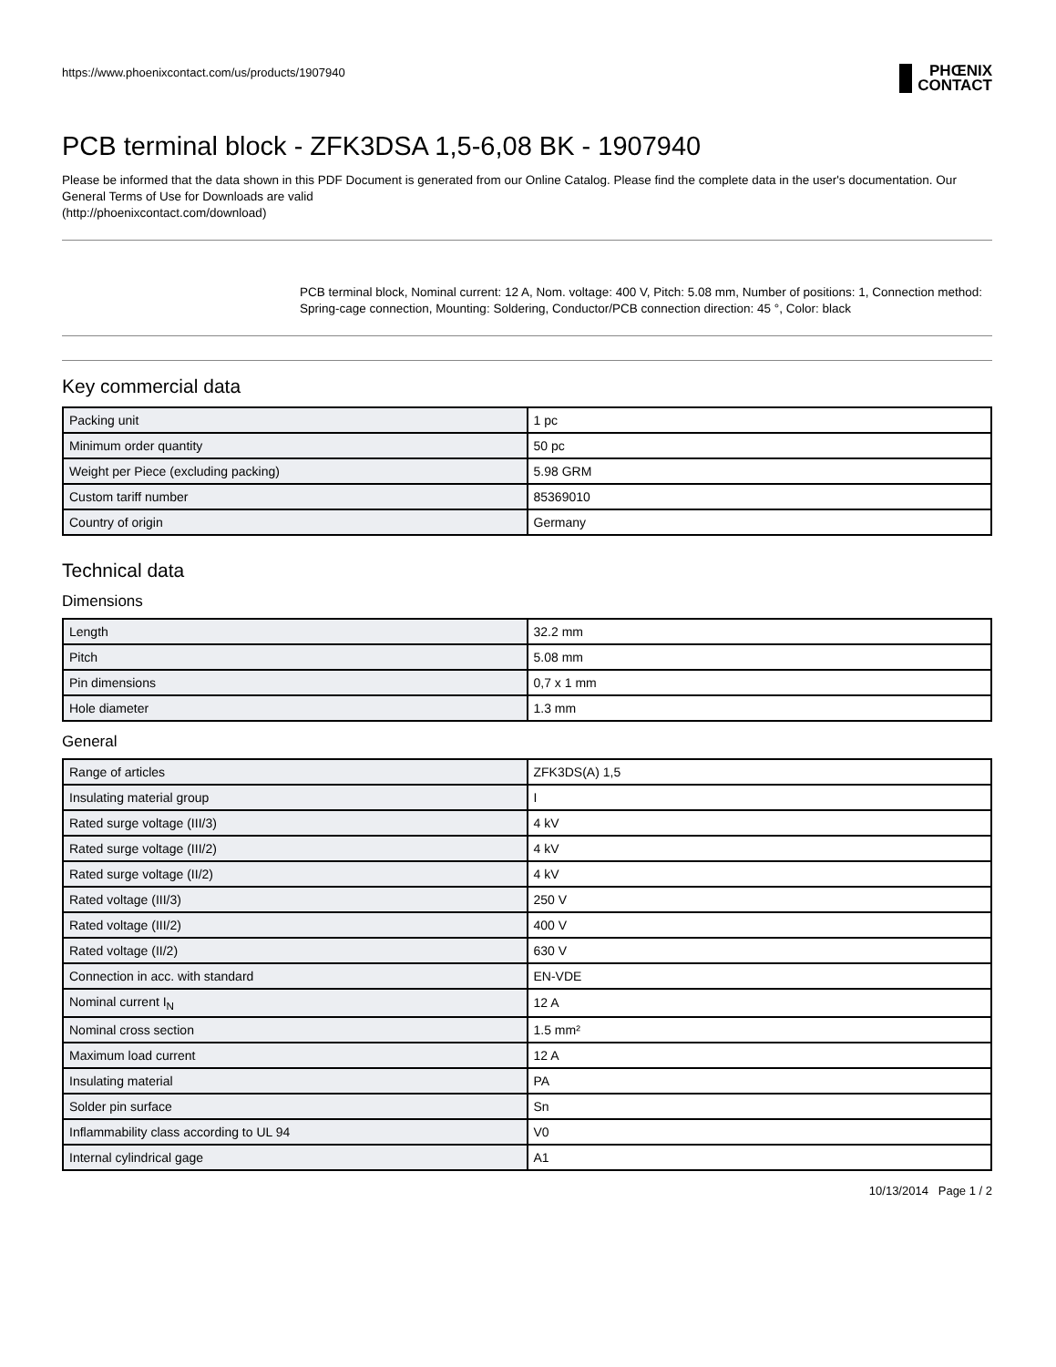https://www.phoenixcontact.com/us/products/1907940
PHŒNIX
CONTACT
PCB terminal block - ZFK3DSA 1,5-6,08 BK - 1907940
Please be informed that the data shown in this PDF Document is generated from our Online Catalog. Please find the complete data in the user's documentation. Our General Terms of Use for Downloads are valid
(http://phoenixcontact.com/download)
PCB terminal block, Nominal current: 12 A, Nom. voltage: 400 V, Pitch: 5.08 mm, Number of positions: 1, Connection method: Spring-cage connection, Mounting: Soldering, Conductor/PCB connection direction: 45 °, Color: black
Key commercial data
| Packing unit | 1 pc |
| Minimum order quantity | 50 pc |
| Weight per Piece (excluding packing) | 5.98 GRM |
| Custom tariff number | 85369010 |
| Country of origin | Germany |
Technical data
Dimensions
| Length | 32.2 mm |
| Pitch | 5.08 mm |
| Pin dimensions | 0,7 x 1 mm |
| Hole diameter | 1.3 mm |
General
| Range of articles | ZFK3DS(A) 1,5 |
| Insulating material group | I |
| Rated surge voltage (III/3) | 4 kV |
| Rated surge voltage (III/2) | 4 kV |
| Rated surge voltage (II/2) | 4 kV |
| Rated voltage (III/3) | 250 V |
| Rated voltage (III/2) | 400 V |
| Rated voltage (II/2) | 630 V |
| Connection in acc. with standard | EN-VDE |
| Nominal current I<sub>N</sub> | 12 A |
| Nominal cross section | 1.5 mm² |
| Maximum load current | 12 A |
| Insulating material | PA |
| Solder pin surface | Sn |
| Inflammability class according to UL 94 | V0 |
| Internal cylindrical gage | A1 |
10/13/2014 Page 1 / 2